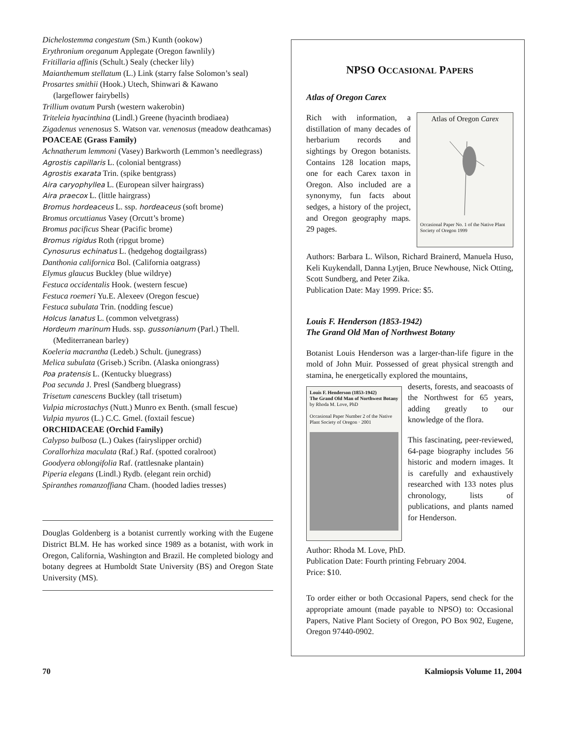Dichelostemma congestum (Sm.) Kunth (ookow)
Erythronium oreganum Applegate (Oregon fawnlily)
Fritillaria affinis (Schult.) Sealy (checker lily)
Maianthemum stellatum (L.) Link (starry false Solomon’s seal)
Prosartes smithii (Hook.) Utech, Shinwari & Kawano
(largeflower fairybells)
Trillium ovatum Pursh (western wakerobin)
Triteleia hyacinthina (Lindl.) Greene (hyacinth brodiaea)
Zigadenus venenosus S. Watson var. venenosus (meadow deathcamas)
POACEAE (Grass Family)
Achnatherum lemmoni (Vasey) Barkworth (Lemmon’s needlegrass)
Agrostis capillaris L. (colonial bentgrass)
Agrostis exarata Trin. (spike bentgrass)
Aira caryophyllea L. (European silver hairgrass)
Aira praecox L. (little hairgrass)
Bromus hordeaceus L. ssp. hordeaceus (soft brome)
Bromus orcuttianus Vasey (Orcutt’s brome)
Bromus pacificus Shear (Pacific brome)
Bromus rigidus Roth (ripgut brome)
Cynosurus echinatus L. (hedgehog dogtailgrass)
Danthonia californica Bol. (California oatgrass)
Elymus glaucus Buckley (blue wildrye)
Festuca occidentalis Hook. (western fescue)
Festuca roemeri Yu.E. Alexeev (Oregon fescue)
Festuca subulata Trin. (nodding fescue)
Holcus lanatus L. (common velvetgrass)
Hordeum marinum Huds. ssp. gussonianum (Parl.) Thell.
(Mediterranean barley)
Koeleria macrantha (Ledeb.) Schult. (junegrass)
Melica subulata (Griseb.) Scribn. (Alaska oniongrass)
Poa pratensis L. (Kentucky bluegrass)
Poa secunda J. Presl (Sandberg bluegrass)
Trisetum canescens Buckley (tall trisetum)
Vulpia microstachys (Nutt.) Munro ex Benth. (small fescue)
Vulpia myuros (L.) C.C. Gmel. (foxtail fescue)
ORCHIDACEAE (Orchid Family)
Calypso bulbosa (L.) Oakes (fairyslipper orchid)
Corallorhiza maculata (Raf.) Raf. (spotted coralroot)
Goodyera oblongifolia Raf. (rattlesnake plantain)
Piperia elegans (Lindl.) Rydb. (elegant rein orchid)
Spiranthes romanzoffiana Cham. (hooded ladies tresses)
Douglas Goldenberg is a botanist currently working with the Eugene District BLM. He has worked since 1989 as a botanist, with work in Oregon, California, Washington and Brazil. He completed biology and botany degrees at Humboldt State University (BS) and Oregon State University (MS).
NPSO OCCASIONAL PAPERS
Atlas of Oregon Carex
Atlas of Oregon Carex
Occasional Paper No. 1 of the Native Plant Society of Oregon 1999
Rich with information, a distillation of many decades of herbarium records and sightings by Oregon botanists. Contains 128 location maps, one for each Carex taxon in Oregon. Also included are a synonymy, fun facts about sedges, a history of the project, and Oregon geography maps. 29 pages.
Authors: Barbara L. Wilson, Richard Brainerd, Manuela Huso, Keli Kuykendall, Danna Lytjen, Bruce Newhouse, Nick Otting, Scott Sundberg, and Peter Zika.
Publication Date: May 1999. Price: $5.
Louis F. Henderson (1853-1942)
The Grand Old Man of Northwest Botany
Botanist Louis Henderson was a larger-than-life figure in the mold of John Muir. Possessed of great physical strength and stamina, he energetically explored the mountains,
Louis F. Henderson (1853-1942)
The Grand Old Man of Northwest Botany
by Rhoda M. Love, PhD
Occasional Paper Number 2 of the Native Plant Society of Oregon · 2001
deserts, forests, and seacoasts of the Northwest for 65 years, adding greatly to our knowledge of the flora.
This fascinating, peer-reviewed, 64-page biography includes 56 historic and modern images. It is carefully and exhaustively researched with 133 notes plus chronology, lists of publications, and plants named for Henderson.
Author: Rhoda M. Love, PhD.
Publication Date: Fourth printing February 2004.
Price: $10.
To order either or both Occasional Papers, send check for the appropriate amount (made payable to NPSO) to: Occasional Papers, Native Plant Society of Oregon, PO Box 902, Eugene, Oregon 97440-0902.
70 Kalmiopsis Volume 11, 2004